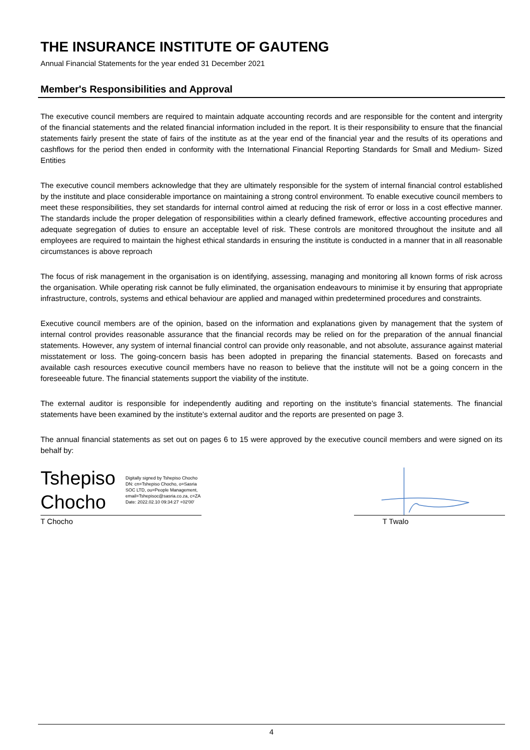THE INSURANCE INSTITUTE OF GAUTENG
Annual Financial Statements for the year ended 31 December 2021
Member's Responsibilities and Approval
The executive council members are required to maintain adquate accounting records and are responsible for the content and intergrity of the financial statements and the related financial information included in the report. It is their responsibility to ensure that the financial statements fairly present the state of fairs of the institute as at the year end of the financial year and the results of its operations and cashflows for the period then ended in conformity with the International Financial Reporting Standards for Small and Medium- Sized Entities
The executive council members acknowledge that they are ultimately responsible for the system of internal financial control established by the institute and place considerable importance on maintaining a strong control environment. To enable executive council members to meet these responsibilities, they set standards for internal control aimed at reducing the risk of error or loss in a cost effective manner. The standards include the proper delegation of responsibilities within a clearly defined framework, effective accounting procedures and adequate segregation of duties to ensure an acceptable level of risk. These controls are monitored throughout the insitute and all employees are required to maintain the highest ethical standards in ensuring the institute is conducted in a manner that in all reasonable circumstances is above reproach
The focus of risk management in the organisation is on identifying, assessing, managing and monitoring all known forms of risk across the organisation. While operating risk cannot be fully eliminated, the organisation endeavours to minimise it by ensuring that appropriate infrastructure, controls, systems and ethical behaviour are applied and managed within predetermined procedures and constraints.
Executive council members are of the opinion, based on the information and explanations given by management that the system of internal control provides reasonable assurance that the financial records may be relied on for the preparation of the annual financial statements. However, any system of internal financial control can provide only reasonable, and not absolute, assurance against material misstatement or loss. The going-concern basis has been adopted in preparing the financial statements. Based on forecasts and available cash resources executive council members have no reason to believe that the institute will not be a going concern in the foreseeable future. The financial statements support the viability of the institute.
The external auditor is responsible for independently auditing and reporting on the institute's financial statements. The financial statements have been examined by the institute's external auditor and the reports are presented on page 3.
The annual financial statements as set out on pages 6 to 15 were approved by the executive council members and were signed on its behalf by:
Tshepiso
Chocho
Digitally signed by Tshepiso Chocho
DN: cn=Tshepiso Chocho, o=Sasria
SOC LTD, ou=People Management,
email=Tshepisoc@sasria.co.za, c=ZA
Date: 2022.02.10 09:34:27 +02'00'
T Chocho T Twalo
4